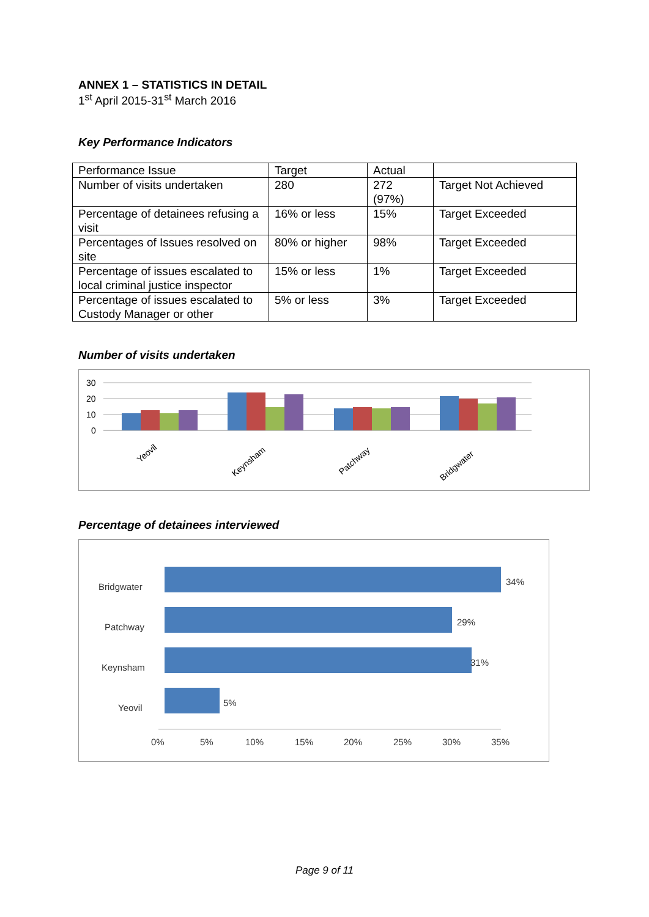ANNEX 1 – STATISTICS IN DETAIL
1<sup>st</sup> April 2015-31<sup>st</sup> March 2016
Key Performance Indicators
| Performance Issue | Target | Actual | |
| Number of visits undertaken | 280 | 272 (97%) | Target Not Achieved |
| Percentage of detainees refusing a visit | 16% or less | 15% | Target Exceeded |
| Percentages of Issues resolved on site | 80% or higher | 98% | Target Exceeded |
| Percentage of issues escalated to local criminal justice inspector | 15% or less | 1% | Target Exceeded |
| Percentage of issues escalated to Custody Manager or other | 5% or less | 3% | Target Exceeded |
Number of visits undertaken
30
20
10
0
Yeovil
Keynsham
Patchway
Bridgwater
Percentage of detainees interviewed
Bridgwater
Patchway
Keynsham
Yeovil
34%
29%
31%
5%
0%
5%
10%
15%
20%
25%
30%
35%
Page 9 of 11